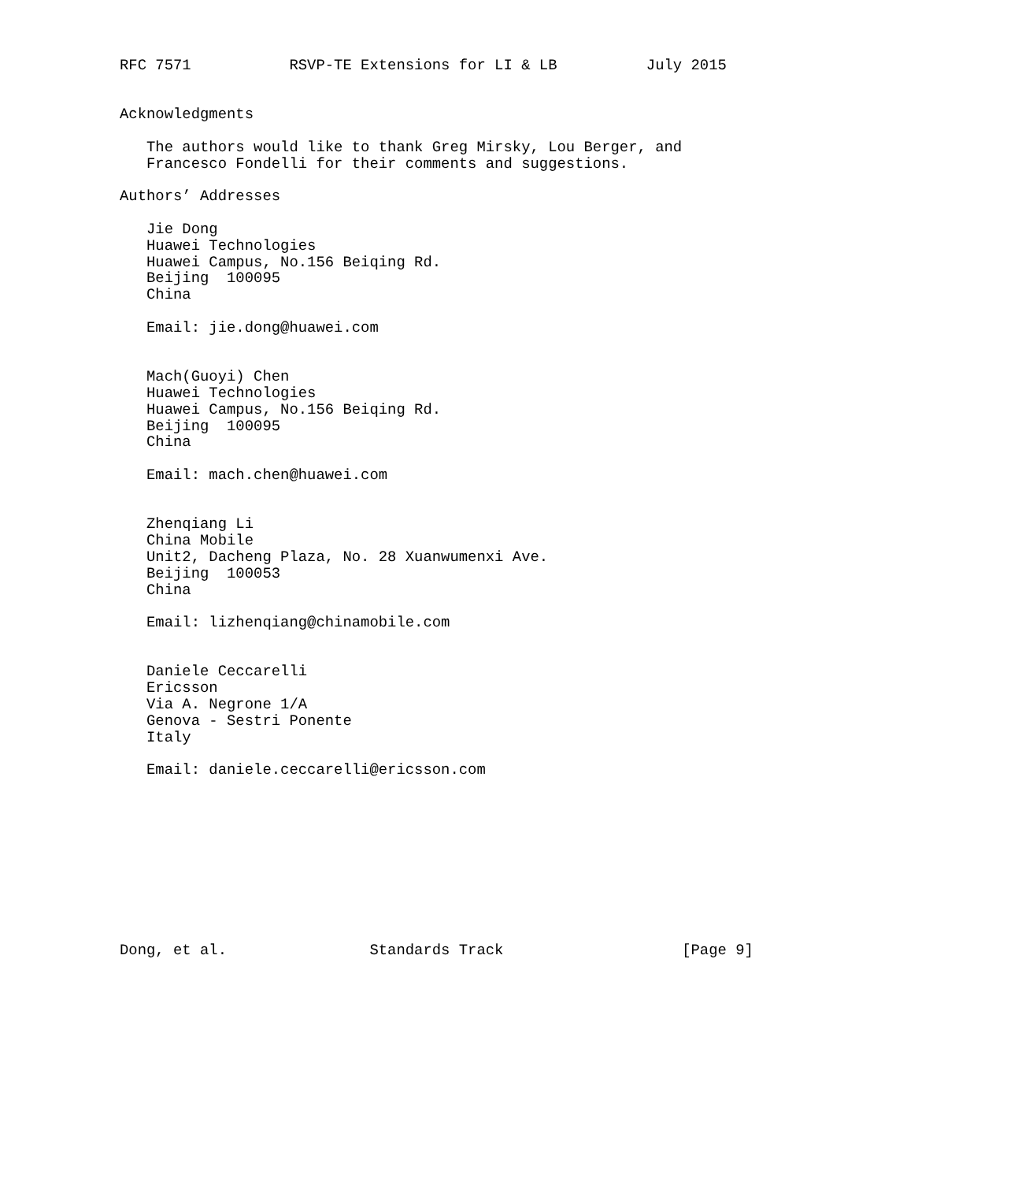RFC 7571           RSVP-TE Extensions for LI & LB          July 2015


Acknowledgments

   The authors would like to thank Greg Mirsky, Lou Berger, and
   Francesco Fondelli for their comments and suggestions.

Authors’ Addresses

   Jie Dong
   Huawei Technologies
   Huawei Campus, No.156 Beiqing Rd.
   Beijing  100095
   China

   Email: jie.dong@huawei.com


   Mach(Guoyi) Chen
   Huawei Technologies
   Huawei Campus, No.156 Beiqing Rd.
   Beijing  100095
   China

   Email: mach.chen@huawei.com


   Zhenqiang Li
   China Mobile
   Unit2, Dacheng Plaza, No. 28 Xuanwumenxi Ave.
   Beijing  100053
   China

   Email: lizhenqiang@chinamobile.com


   Daniele Ceccarelli
   Ericsson
   Via A. Negrone 1/A
   Genova - Sestri Ponente
   Italy

   Email: daniele.ceccarelli@ericsson.com










Dong, et al.                Standards Track                    [Page 9]